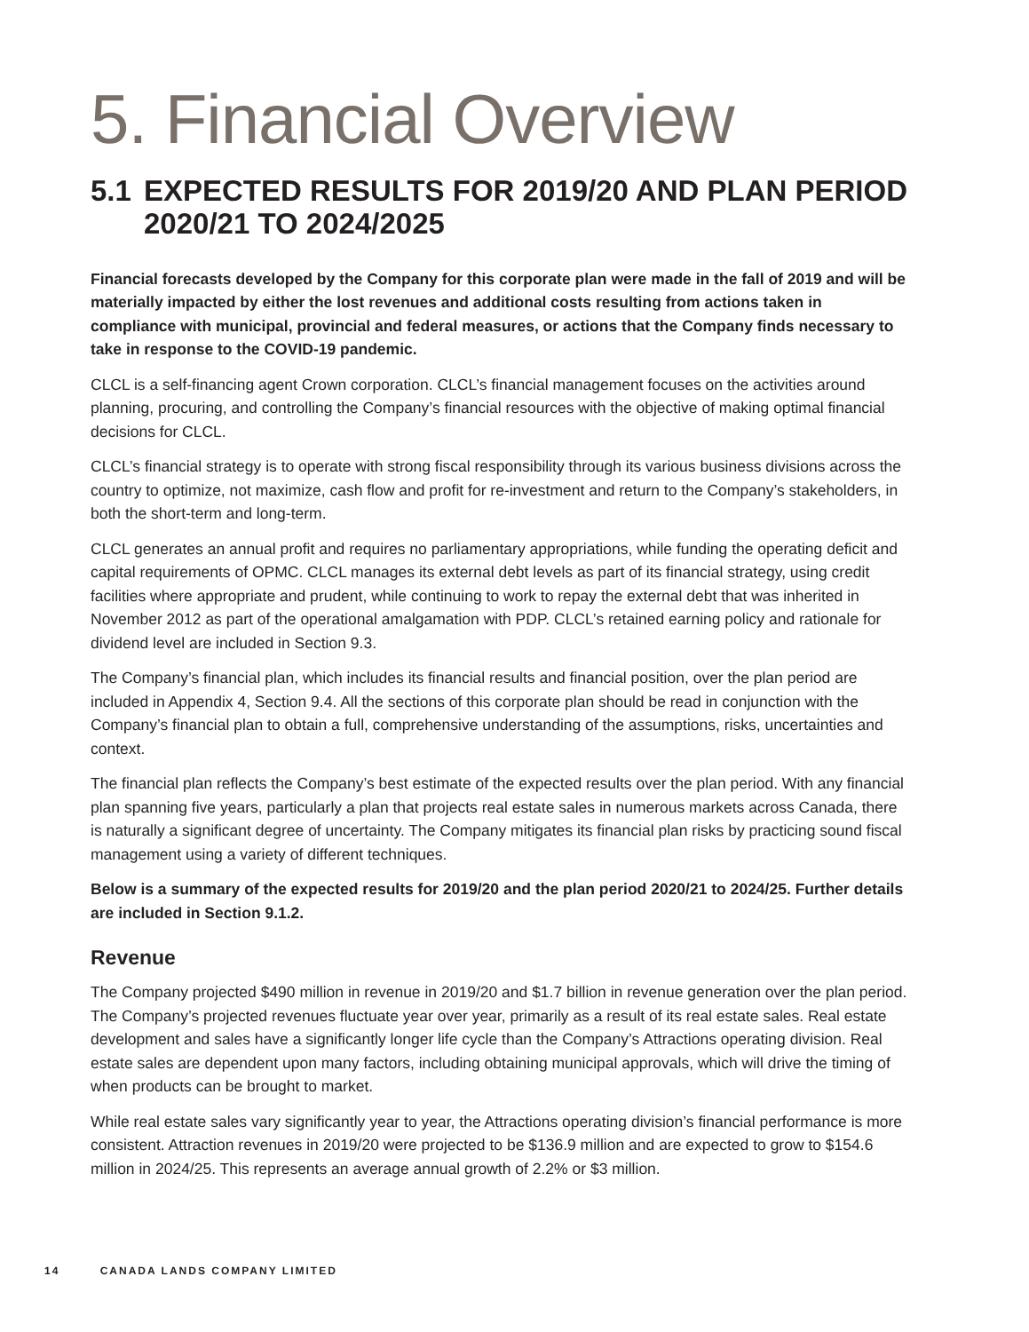5. Financial Overview
5.1 EXPECTED RESULTS FOR 2019/20 AND PLAN PERIOD 2020/21 TO 2024/2025
Financial forecasts developed by the Company for this corporate plan were made in the fall of 2019 and will be materially impacted by either the lost revenues and additional costs resulting from actions taken in compliance with municipal, provincial and federal measures, or actions that the Company finds necessary to take in response to the COVID-19 pandemic.
CLCL is a self-financing agent Crown corporation. CLCL’s financial management focuses on the activities around planning, procuring, and controlling the Company’s financial resources with the objective of making optimal financial decisions for CLCL.
CLCL’s financial strategy is to operate with strong fiscal responsibility through its various business divisions across the country to optimize, not maximize, cash flow and profit for re-investment and return to the Company’s stakeholders, in both the short-term and long-term.
CLCL generates an annual profit and requires no parliamentary appropriations, while funding the operating deficit and capital requirements of OPMC. CLCL manages its external debt levels as part of its financial strategy, using credit facilities where appropriate and prudent, while continuing to work to repay the external debt that was inherited in November 2012 as part of the operational amalgamation with PDP. CLCL’s retained earning policy and rationale for dividend level are included in Section 9.3.
The Company’s financial plan, which includes its financial results and financial position, over the plan period are included in Appendix 4, Section 9.4. All the sections of this corporate plan should be read in conjunction with the Company’s financial plan to obtain a full, comprehensive understanding of the assumptions, risks, uncertainties and context.
The financial plan reflects the Company’s best estimate of the expected results over the plan period. With any financial plan spanning five years, particularly a plan that projects real estate sales in numerous markets across Canada, there is naturally a significant degree of uncertainty. The Company mitigates its financial plan risks by practicing sound fiscal management using a variety of different techniques.
Below is a summary of the expected results for 2019/20 and the plan period 2020/21 to 2024/25. Further details are included in Section 9.1.2.
Revenue
The Company projected $490 million in revenue in 2019/20 and $1.7 billion in revenue generation over the plan period. The Company’s projected revenues fluctuate year over year, primarily as a result of its real estate sales. Real estate development and sales have a significantly longer life cycle than the Company’s Attractions operating division. Real estate sales are dependent upon many factors, including obtaining municipal approvals, which will drive the timing of when products can be brought to market.
While real estate sales vary significantly year to year, the Attractions operating division’s financial performance is more consistent. Attraction revenues in 2019/20 were projected to be $136.9 million and are expected to grow to $154.6 million in 2024/25. This represents an average annual growth of 2.2% or $3 million.
14 CANADA LANDS COMPANY LIMITED